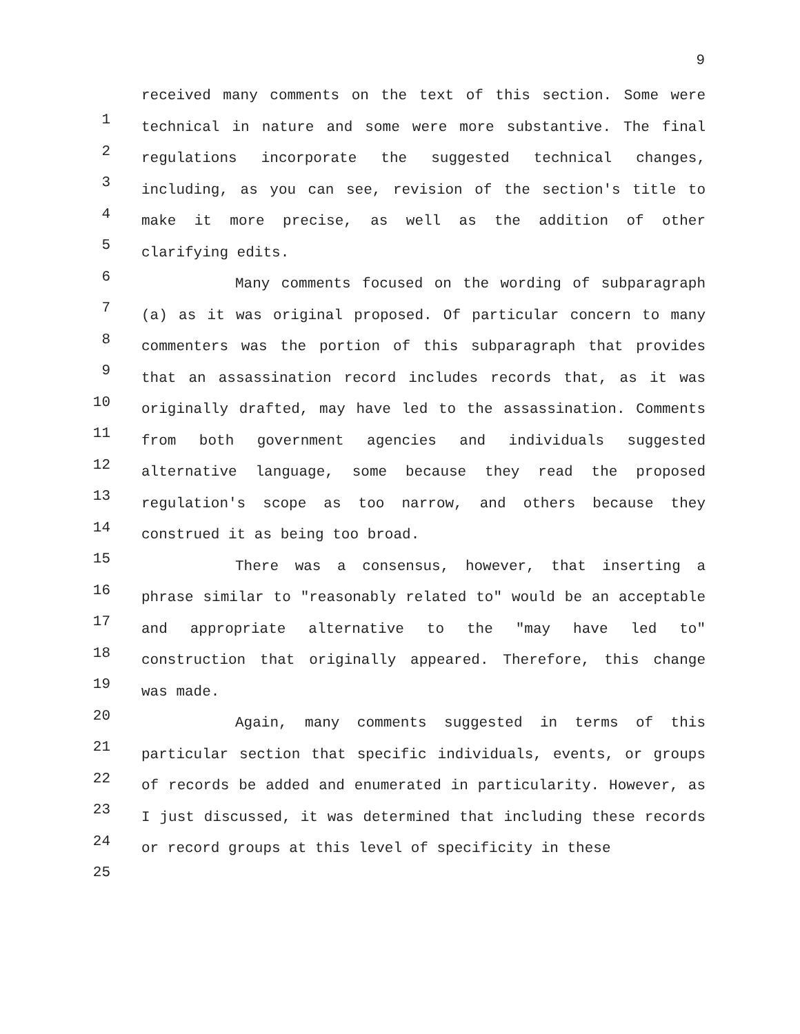9
1
2
3
4
5
6
7
8
9
10
11
12
13
14
15
16
17
18
19
20
21
22
23
24
25
received many comments on the text of this section. Some were technical in nature and some were more substantive. The final regulations incorporate the suggested technical changes, including, as you can see, revision of the section's title to make it more precise, as well as the addition of other clarifying edits.
Many comments focused on the wording of subparagraph (a) as it was original proposed. Of particular concern to many commenters was the portion of this subparagraph that provides that an assassination record includes records that, as it was originally drafted, may have led to the assassination. Comments from both government agencies and individuals suggested alternative language, some because they read the proposed regulation's scope as too narrow, and others because they construed it as being too broad.
There was a consensus, however, that inserting a phrase similar to "reasonably related to" would be an acceptable and appropriate alternative to the "may have led to" construction that originally appeared. Therefore, this change was made.
Again, many comments suggested in terms of this particular section that specific individuals, events, or groups of records be added and enumerated in particularity. However, as I just discussed, it was determined that including these records or record groups at this level of specificity in these